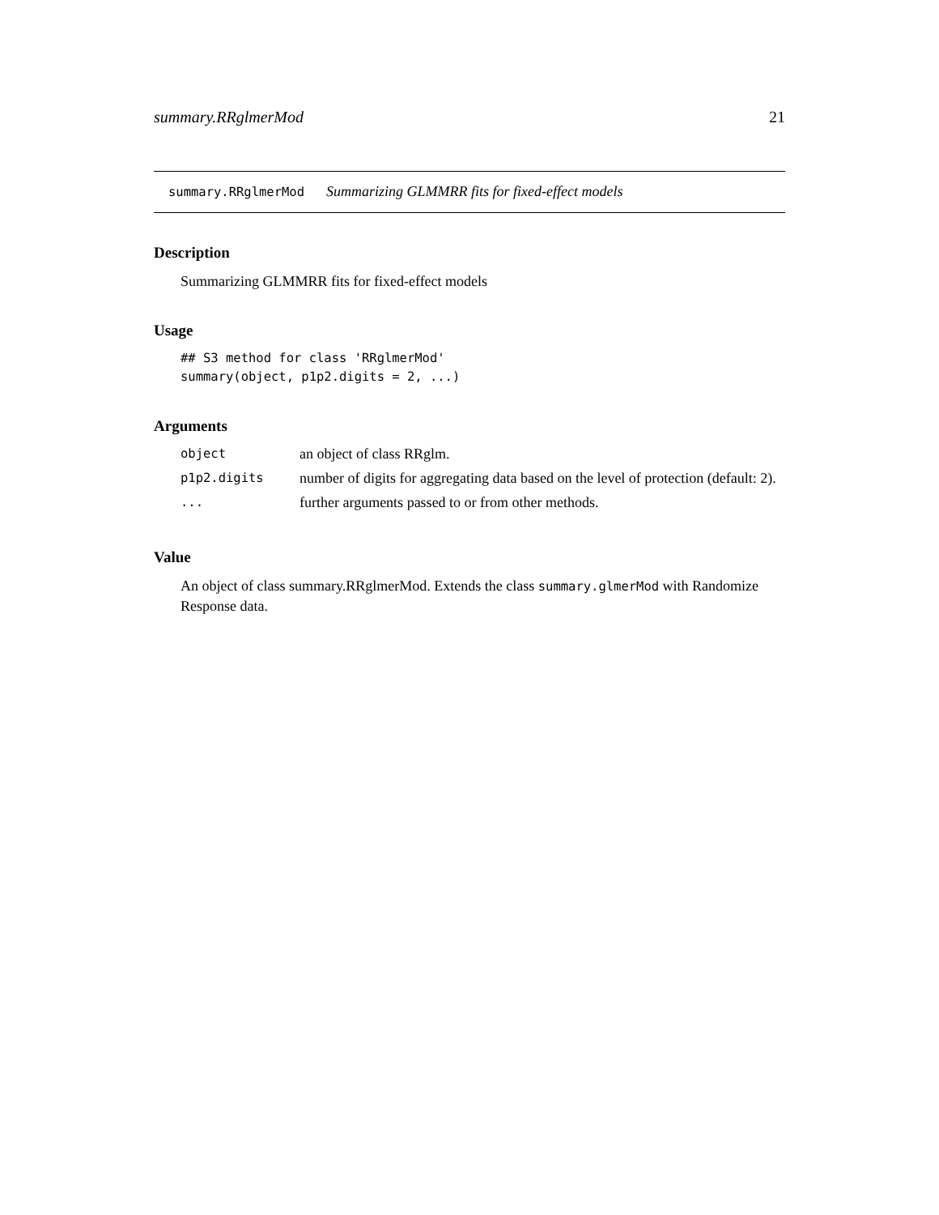summary.RRglmerMod 21
summary.RRglmerMod Summarizing GLMMRR fits for fixed-effect models
Description
Summarizing GLMMRR fits for fixed-effect models
Usage
## S3 method for class 'RRglmerMod'
summary(object, p1p2.digits = 2, ...)
Arguments
| object | an object of class RRglm. |
| p1p2.digits | number of digits for aggregating data based on the level of protection (default: 2). |
| ... | further arguments passed to or from other methods. |
Value
An object of class summary.RRglmerMod. Extends the class summary.glmerMod with Randomize Response data.